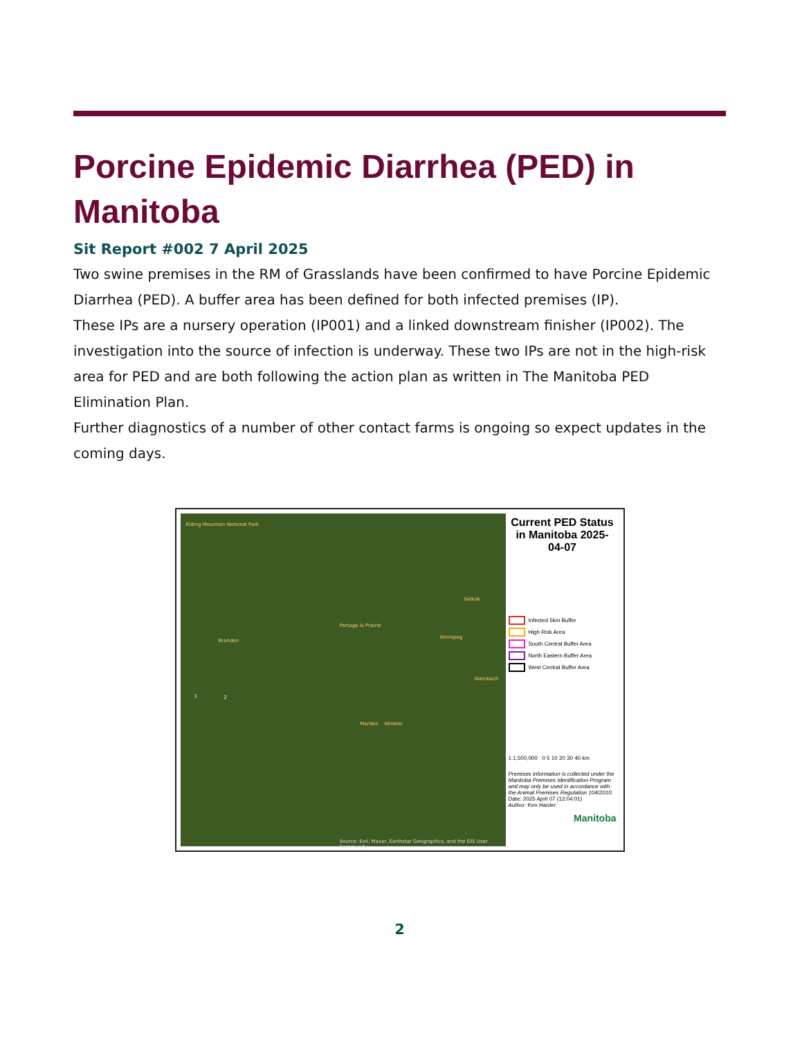Porcine Epidemic Diarrhea (PED) in Manitoba
Sit Report #002 7 April 2025
Two swine premises in the RM of Grasslands have been confirmed to have Porcine Epidemic Diarrhea (PED). A buffer area has been defined for both infected premises (IP).
These IPs are a nursery operation (IP001) and a linked downstream finisher (IP002). The investigation into the source of infection is underway. These two IPs are not in the high-risk area for PED and are both following the action plan as written in The Manitoba PED Elimination Plan.
Further diagnostics of a number of other contact farms is ongoing so expect updates in the coming days.
Riding Mountain National Park
Selkirk
Portage la Prairie
Brandon
Winnipeg
Steinbach
1 2
Morden Winkler
Source: Esri, Maxar, Earthstar Geographics, and the GIS User Community
Current PED Status in Manitoba 2025-04-07
Infected 5km Buffer
High Risk Area
South Central Buffer Area
North Eastern Buffer Area
West Central Buffer Area
1:1,500,000 0 5 10 20 30 40 km
Premises information is collected under the Manitoba Premises Identification Program and may only be used in accordance with the Animal Premises Regulation 104/2010.
Date: 2025 April 07 (12:04:01)
Author: Ken Harder
Manitoba
2